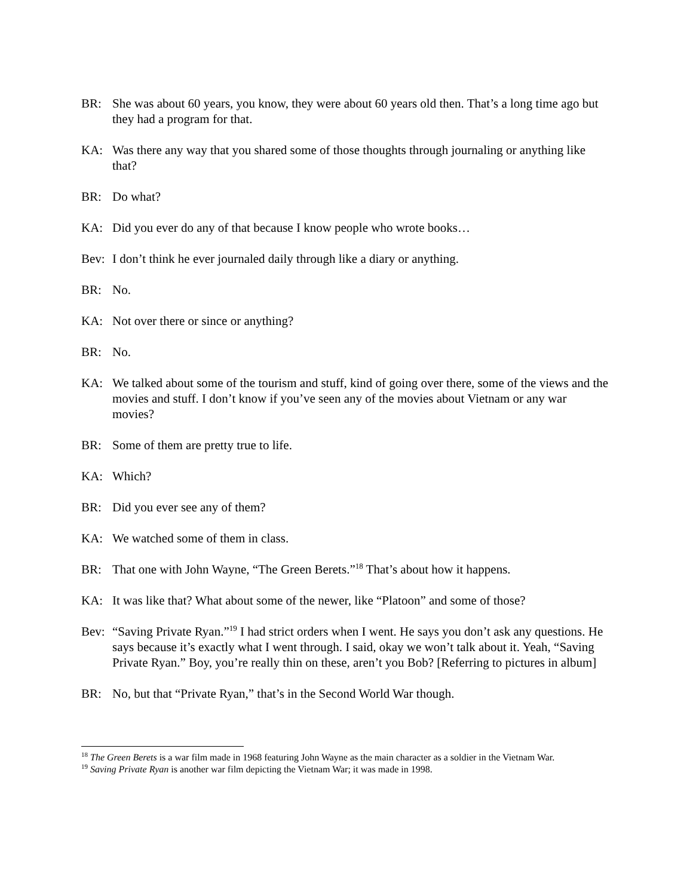BR: She was about 60 years, you know, they were about 60 years old then. That’s a long time ago but they had a program for that.
KA: Was there any way that you shared some of those thoughts through journaling or anything like that?
BR: Do what?
KA: Did you ever do any of that because I know people who wrote books…
Bev: I don’t think he ever journaled daily through like a diary or anything.
BR: No.
KA: Not over there or since or anything?
BR: No.
KA: We talked about some of the tourism and stuff, kind of going over there, some of the views and the movies and stuff. I don’t know if you’ve seen any of the movies about Vietnam or any war movies?
BR: Some of them are pretty true to life.
KA: Which?
BR: Did you ever see any of them?
KA: We watched some of them in class.
BR: That one with John Wayne, “The Green Berets.”<sup>18</sup> That’s about how it happens.
KA: It was like that? What about some of the newer, like “Platoon” and some of those?
Bev: “Saving Private Ryan.”<sup>19</sup> I had strict orders when I went. He says you don’t ask any questions. He says because it’s exactly what I went through. I said, okay we won’t talk about it. Yeah, “Saving Private Ryan.” Boy, you’re really thin on these, aren’t you Bob? [Referring to pictures in album]
BR: No, but that “Private Ryan,” that’s in the Second World War though.
<sup>18</sup> The Green Berets is a war film made in 1968 featuring John Wayne as the main character as a soldier in the Vietnam War.
<sup>19</sup> Saving Private Ryan is another war film depicting the Vietnam War; it was made in 1998.